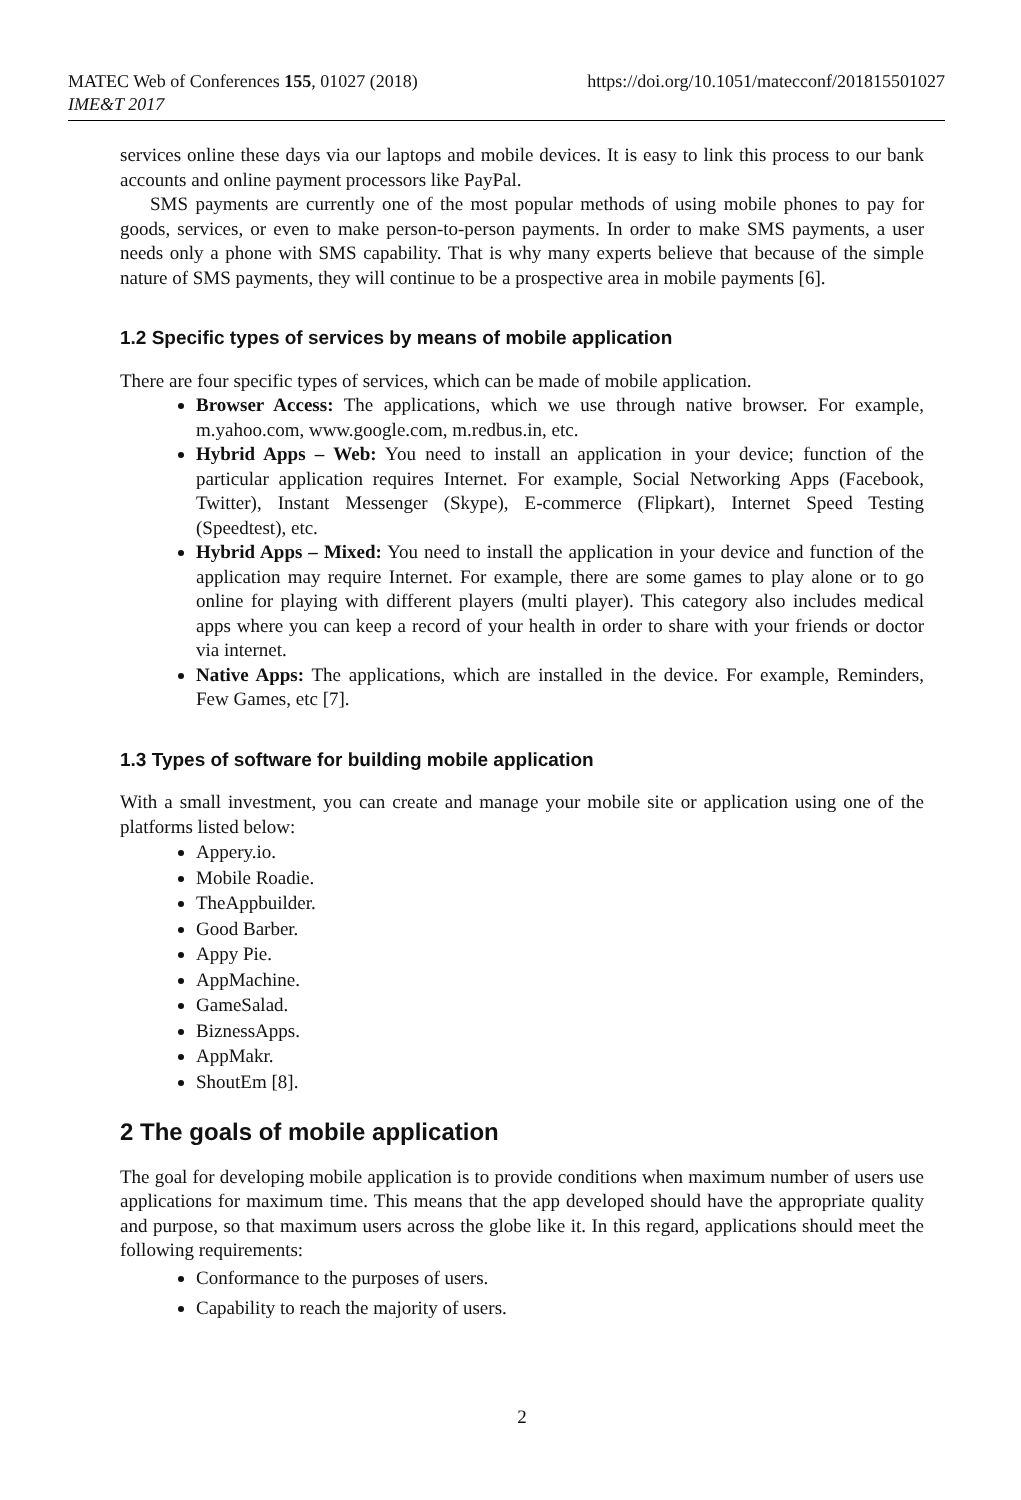MATEC Web of Conferences 155, 01027 (2018)
IME&T 2017
https://doi.org/10.1051/matecconf/201815501027
services online these days via our laptops and mobile devices. It is easy to link this process to our bank accounts and online payment processors like PayPal.
SMS payments are currently one of the most popular methods of using mobile phones to pay for goods, services, or even to make person-to-person payments. In order to make SMS payments, a user needs only a phone with SMS capability. That is why many experts believe that because of the simple nature of SMS payments, they will continue to be a prospective area in mobile payments [6].
1.2 Specific types of services by means of mobile application
There are four specific types of services, which can be made of mobile application.
Browser Access: The applications, which we use through native browser. For example, m.yahoo.com, www.google.com, m.redbus.in, etc.
Hybrid Apps – Web: You need to install an application in your device; function of the particular application requires Internet. For example, Social Networking Apps (Facebook, Twitter), Instant Messenger (Skype), E-commerce (Flipkart), Internet Speed Testing (Speedtest), etc.
Hybrid Apps – Mixed: You need to install the application in your device and function of the application may require Internet. For example, there are some games to play alone or to go online for playing with different players (multi player). This category also includes medical apps where you can keep a record of your health in order to share with your friends or doctor via internet.
Native Apps: The applications, which are installed in the device. For example, Reminders, Few Games, etc [7].
1.3 Types of software for building mobile application
With a small investment, you can create and manage your mobile site or application using one of the platforms listed below:
Appery.io.
Mobile Roadie.
TheAppbuilder.
Good Barber.
Appy Pie.
AppMachine.
GameSalad.
BiznessApps.
AppMakr.
ShoutEm [8].
2 The goals of mobile application
The goal for developing mobile application is to provide conditions when maximum number of users use applications for maximum time. This means that the app developed should have the appropriate quality and purpose, so that maximum users across the globe like it. In this regard, applications should meet the following requirements:
Conformance to the purposes of users.
Capability to reach the majority of users.
2